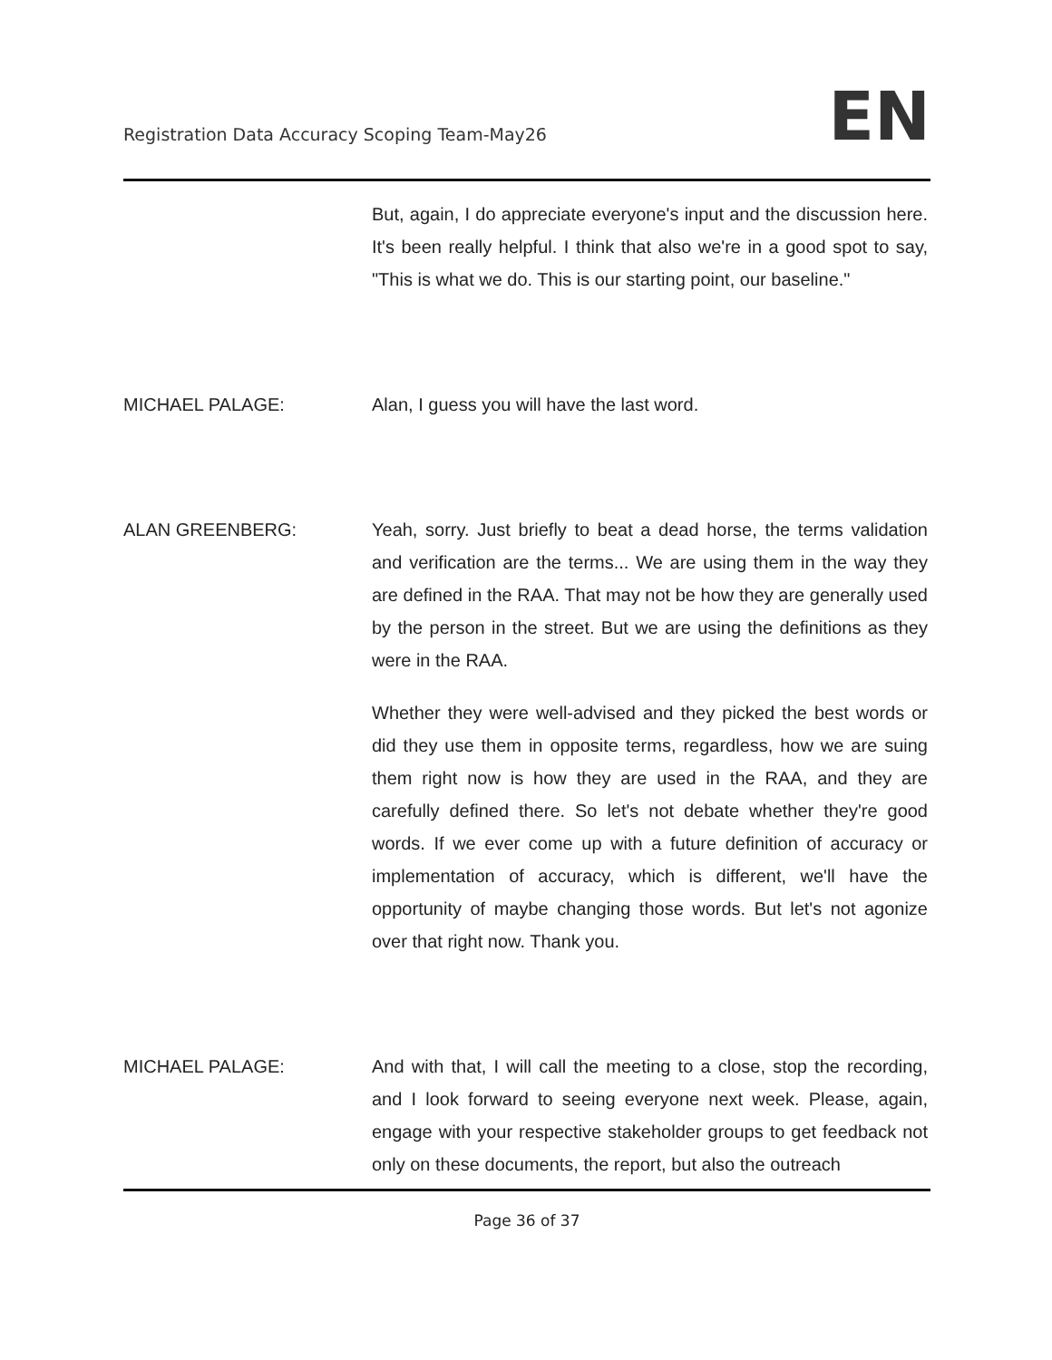Registration Data Accuracy Scoping Team-May26 EN
But, again, I do appreciate everyone's input and the discussion here. It's been really helpful. I think that also we're in a good spot to say, "This is what we do. This is our starting point, our baseline."
MICHAEL PALAGE: Alan, I guess you will have the last word.
ALAN GREENBERG: Yeah, sorry. Just briefly to beat a dead horse, the terms validation and verification are the terms... We are using them in the way they are defined in the RAA. That may not be how they are generally used by the person in the street. But we are using the definitions as they were in the RAA.
Whether they were well-advised and they picked the best words or did they use them in opposite terms, regardless, how we are suing them right now is how they are used in the RAA, and they are carefully defined there. So let's not debate whether they're good words. If we ever come up with a future definition of accuracy or implementation of accuracy, which is different, we'll have the opportunity of maybe changing those words. But let's not agonize over that right now. Thank you.
MICHAEL PALAGE: And with that, I will call the meeting to a close, stop the recording, and I look forward to seeing everyone next week. Please, again, engage with your respective stakeholder groups to get feedback not only on these documents, the report, but also the outreach
Page 36 of 37